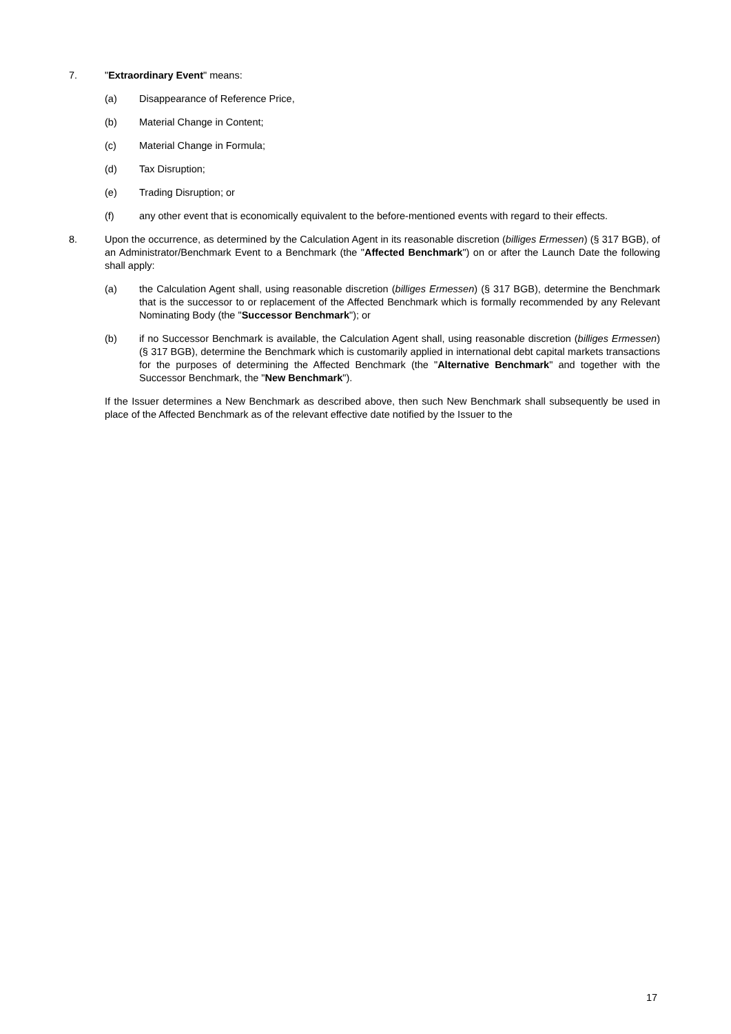7. "Extraordinary Event" means:
(a) Disappearance of Reference Price,
(b) Material Change in Content;
(c) Material Change in Formula;
(d) Tax Disruption;
(e) Trading Disruption; or
(f) any other event that is economically equivalent to the before-mentioned events with regard to their effects.
8. Upon the occurrence, as determined by the Calculation Agent in its reasonable discretion (billiges Ermessen) (§ 317 BGB), of an Administrator/Benchmark Event to a Benchmark (the "Affected Benchmark") on or after the Launch Date the following shall apply:
(a) the Calculation Agent shall, using reasonable discretion (billiges Ermessen) (§ 317 BGB), determine the Benchmark that is the successor to or replacement of the Affected Benchmark which is formally recommended by any Relevant Nominating Body (the "Successor Benchmark"); or
(b) if no Successor Benchmark is available, the Calculation Agent shall, using reasonable discretion (billiges Ermessen) (§ 317 BGB), determine the Benchmark which is customarily applied in international debt capital markets transactions for the purposes of determining the Affected Benchmark (the "Alternative Benchmark" and together with the Successor Benchmark, the "New Benchmark").
If the Issuer determines a New Benchmark as described above, then such New Benchmark shall subsequently be used in place of the Affected Benchmark as of the relevant effective date notified by the Issuer to the
17